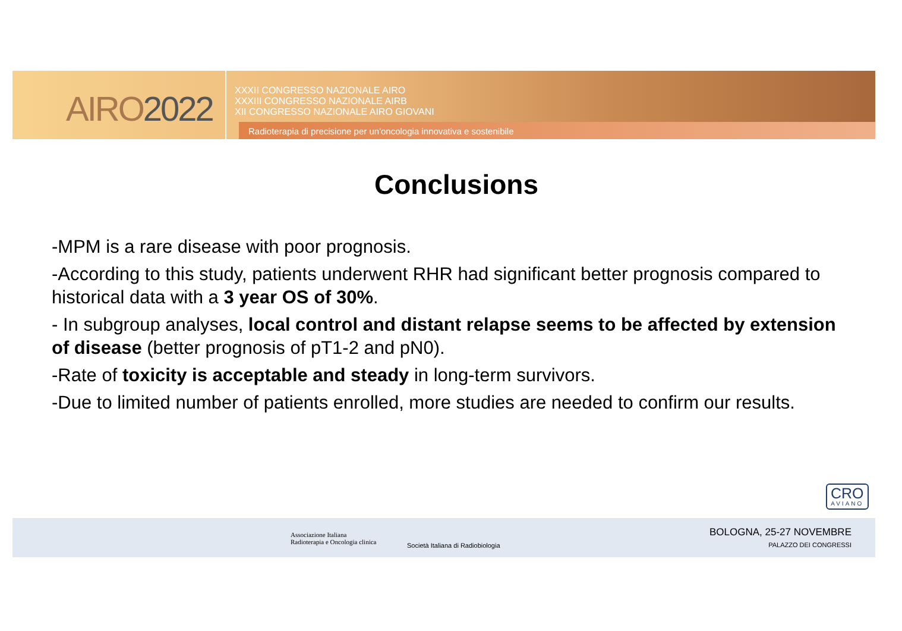AIRO2022
XXXII CONGRESSO NAZIONALE AIRO
XXXIII CONGRESSO NAZIONALE AIRB
XII CONGRESSO NAZIONALE AIRO GIOVANI
Radioterapia di precisione per un'oncologia innovativa e sostenibile
Conclusions
-MPM is a rare disease with poor prognosis.
-According to this study, patients underwent RHR had significant better prognosis compared to historical data with a 3 year OS of 30%.
- In subgroup analyses, local control and distant relapse seems to be affected by extension of disease (better prognosis of pT1-2 and pN0).
-Rate of toxicity is acceptable and steady in long-term survivors.
-Due to limited number of patients enrolled, more studies are needed to confirm our results.
CRO
AVIANO
Associazione Italiana
Radioterapia e Oncologia clinica
Società Italiana di Radiobiologia
BOLOGNA, 25-27 NOVEMBRE
PALAZZO DEI CONGRESSI